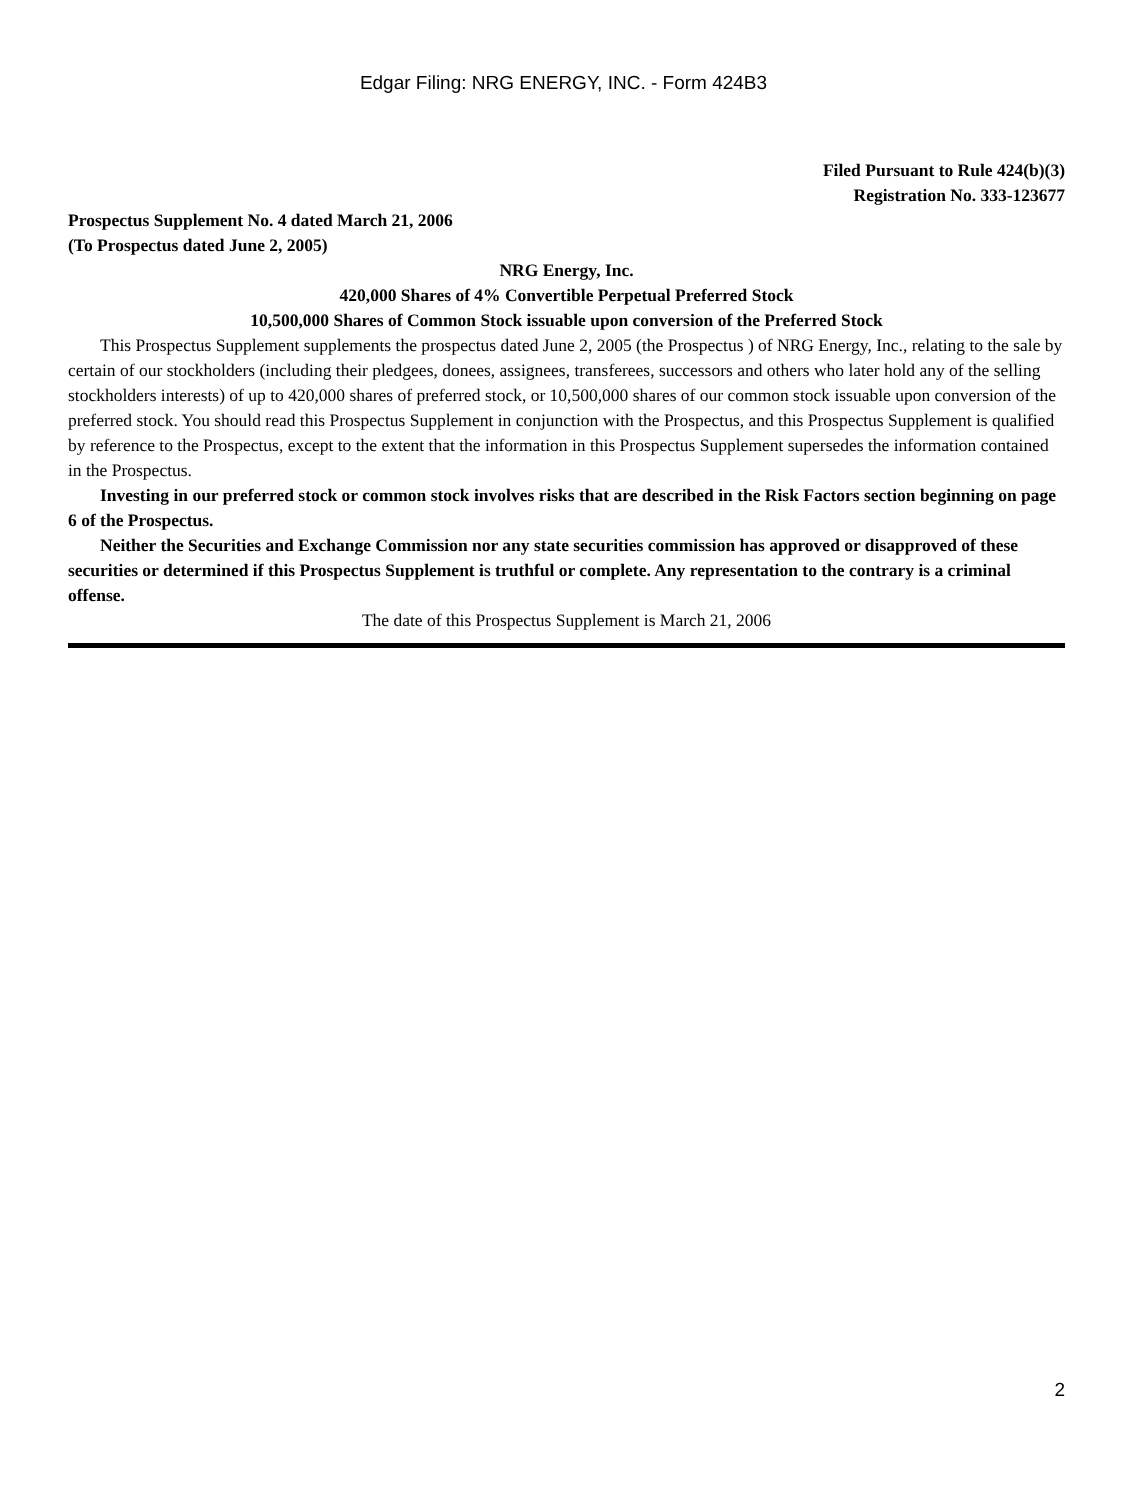Edgar Filing: NRG ENERGY, INC. - Form 424B3
Filed Pursuant to Rule 424(b)(3)
Registration No. 333-123677
Prospectus Supplement No. 4 dated March 21, 2006
(To Prospectus dated June 2, 2005)
NRG Energy, Inc.
420,000 Shares of 4% Convertible Perpetual Preferred Stock
10,500,000 Shares of Common Stock issuable upon conversion of the Preferred Stock
This Prospectus Supplement supplements the prospectus dated June 2, 2005 (the Prospectus ) of NRG Energy, Inc., relating to the sale by certain of our stockholders (including their pledgees, donees, assignees, transferees, successors and others who later hold any of the selling stockholders interests) of up to 420,000 shares of preferred stock, or 10,500,000 shares of our common stock issuable upon conversion of the preferred stock. You should read this Prospectus Supplement in conjunction with the Prospectus, and this Prospectus Supplement is qualified by reference to the Prospectus, except to the extent that the information in this Prospectus Supplement supersedes the information contained in the Prospectus.
Investing in our preferred stock or common stock involves risks that are described in the Risk Factors section beginning on page 6 of the Prospectus.
Neither the Securities and Exchange Commission nor any state securities commission has approved or disapproved of these securities or determined if this Prospectus Supplement is truthful or complete. Any representation to the contrary is a criminal offense.
The date of this Prospectus Supplement is March 21, 2006
2